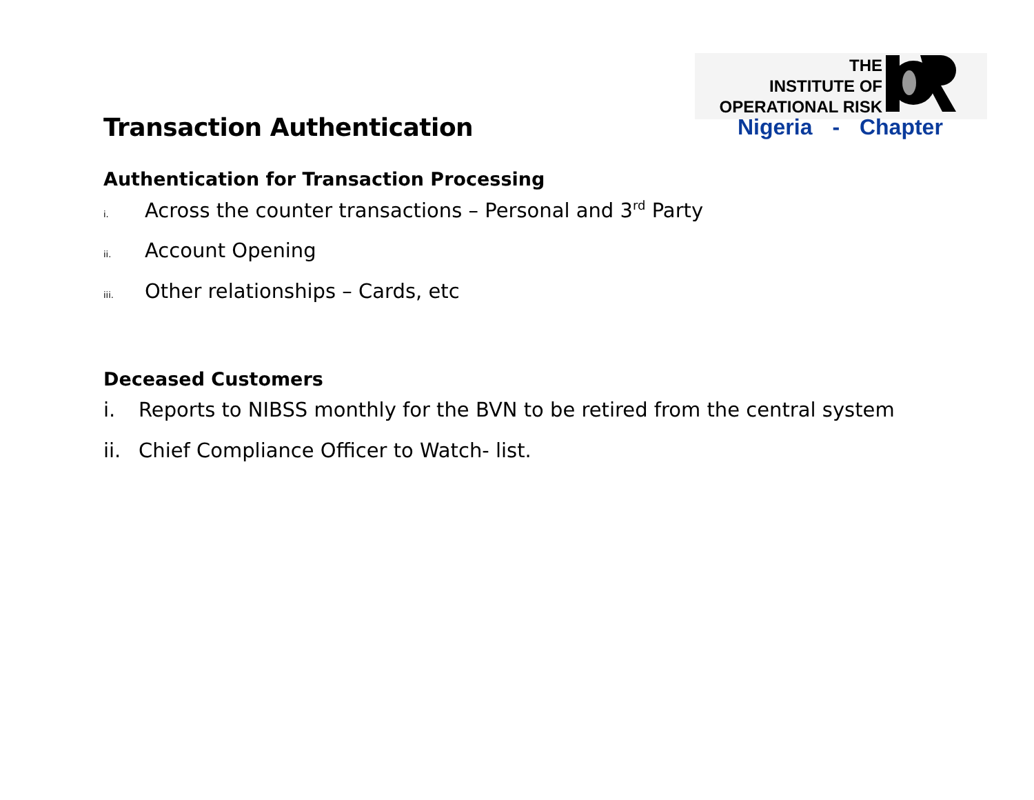THE
INSTITUTE OF
OPERATIONAL RISK
Nigeria - Chapter
Transaction Authentication
Authentication for Transaction Processing
i. Across the counter transactions – Personal and 3<sup>rd</sup> Party
ii. Account Opening
iii. Other relationships – Cards, etc
Deceased Customers
i. Reports to NIBSS monthly for the BVN to be retired from the central system
ii. Chief Compliance Officer to Watch- list.